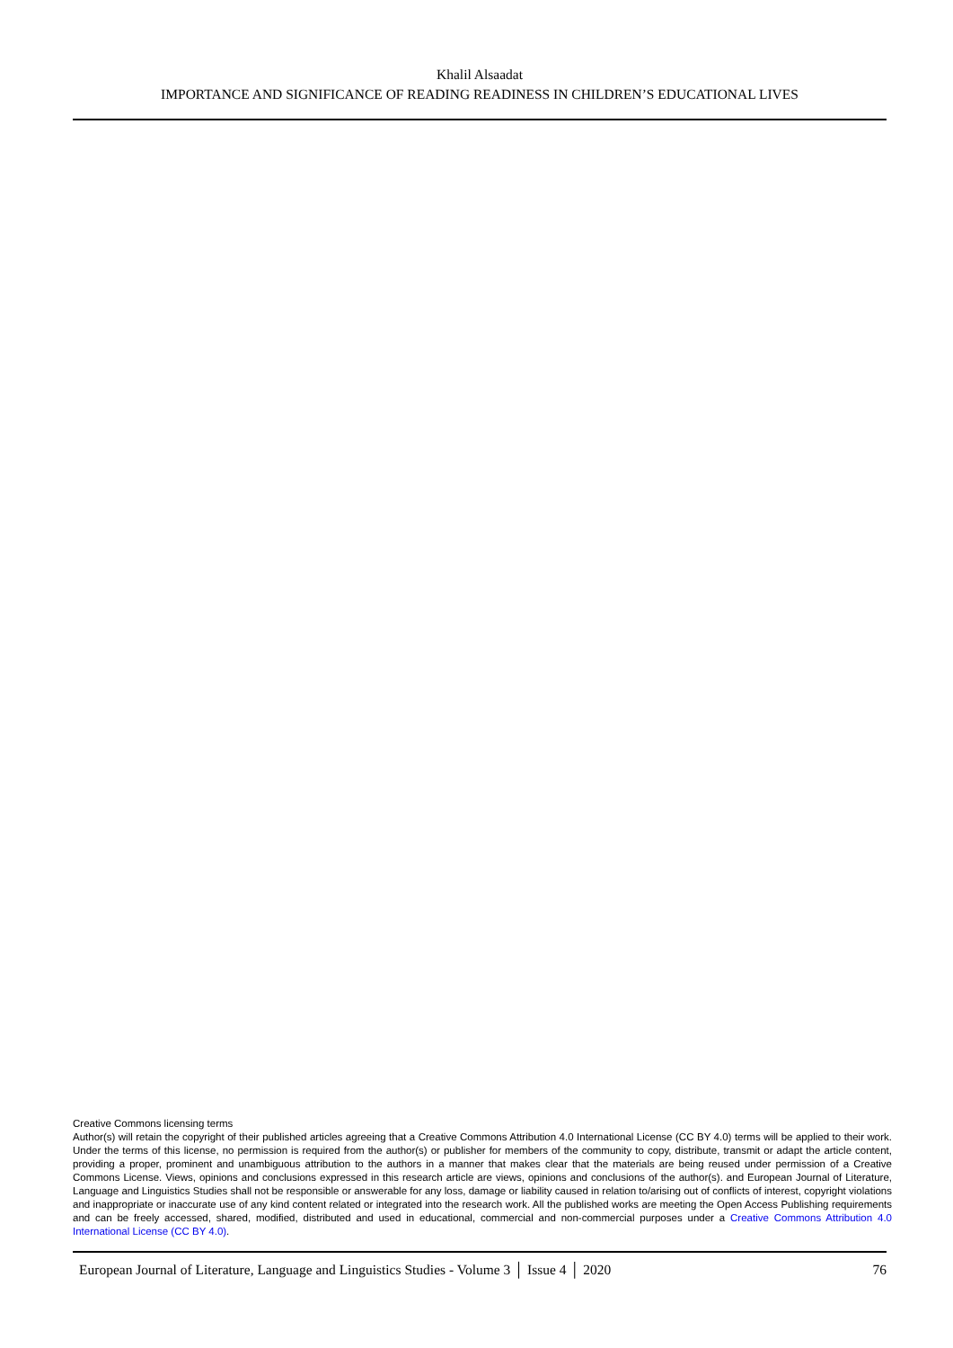Khalil Alsaadat
IMPORTANCE AND SIGNIFICANCE OF READING READINESS IN CHILDREN’S EDUCATIONAL LIVES
Creative Commons licensing terms
Author(s) will retain the copyright of their published articles agreeing that a Creative Commons Attribution 4.0 International License (CC BY 4.0) terms will be applied to their work. Under the terms of this license, no permission is required from the author(s) or publisher for members of the community to copy, distribute, transmit or adapt the article content, providing a proper, prominent and unambiguous attribution to the authors in a manner that makes clear that the materials are being reused under permission of a Creative Commons License. Views, opinions and conclusions expressed in this research article are views, opinions and conclusions of the author(s). and European Journal of Literature, Language and Linguistics Studies shall not be responsible or answerable for any loss, damage or liability caused in relation to/arising out of conflicts of interest, copyright violations and inappropriate or inaccurate use of any kind content related or integrated into the research work. All the published works are meeting the Open Access Publishing requirements and can be freely accessed, shared, modified, distributed and used in educational, commercial and non-commercial purposes under a Creative Commons Attribution 4.0 International License (CC BY 4.0).
European Journal of Literature, Language and Linguistics Studies - Volume 3 │ Issue 4 │ 2020 76